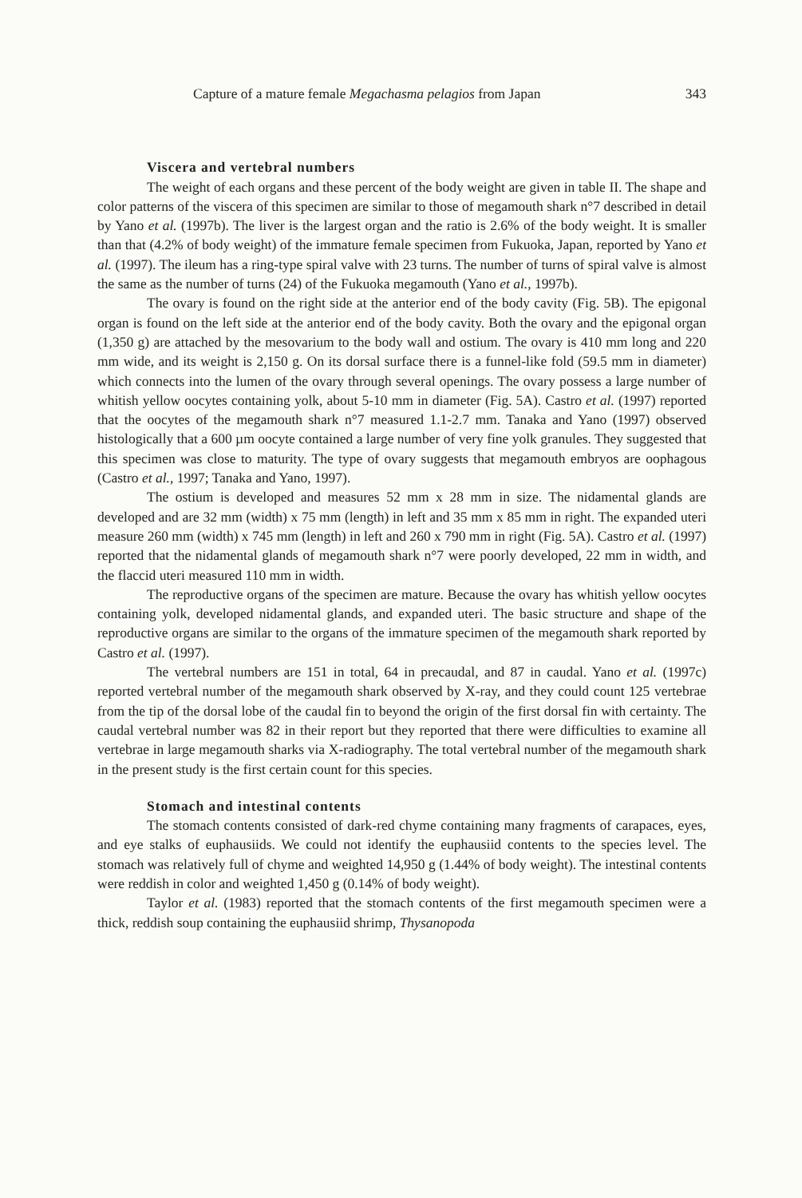Capture of a mature female Megachasma pelagios from Japan 343
Viscera and vertebral numbers
The weight of each organs and these percent of the body weight are given in table II. The shape and color patterns of the viscera of this specimen are similar to those of megamouth shark n°7 described in detail by Yano et al. (1997b). The liver is the largest organ and the ratio is 2.6% of the body weight. It is smaller than that (4.2% of body weight) of the immature female specimen from Fukuoka, Japan, reported by Yano et al. (1997). The ileum has a ring-type spiral valve with 23 turns. The number of turns of spiral valve is almost the same as the number of turns (24) of the Fukuoka megamouth (Yano et al., 1997b).
The ovary is found on the right side at the anterior end of the body cavity (Fig. 5B). The epigonal organ is found on the left side at the anterior end of the body cavity. Both the ovary and the epigonal organ (1,350 g) are attached by the mesovarium to the body wall and ostium. The ovary is 410 mm long and 220 mm wide, and its weight is 2,150 g. On its dorsal surface there is a funnel-like fold (59.5 mm in diameter) which connects into the lumen of the ovary through several openings. The ovary possess a large number of whitish yellow oocytes containing yolk, about 5-10 mm in diameter (Fig. 5A). Castro et al. (1997) reported that the oocytes of the megamouth shark n°7 measured 1.1-2.7 mm. Tanaka and Yano (1997) observed histologically that a 600 µm oocyte contained a large number of very fine yolk granules. They suggested that this specimen was close to maturity. The type of ovary suggests that megamouth embryos are oophagous (Castro et al., 1997; Tanaka and Yano, 1997).
The ostium is developed and measures 52 mm x 28 mm in size. The nidamental glands are developed and are 32 mm (width) x 75 mm (length) in left and 35 mm x 85 mm in right. The expanded uteri measure 260 mm (width) x 745 mm (length) in left and 260 x 790 mm in right (Fig. 5A). Castro et al. (1997) reported that the nidamental glands of megamouth shark n°7 were poorly developed, 22 mm in width, and the flaccid uteri measured 110 mm in width.
The reproductive organs of the specimen are mature. Because the ovary has whitish yellow oocytes containing yolk, developed nidamental glands, and expanded uteri. The basic structure and shape of the reproductive organs are similar to the organs of the immature specimen of the megamouth shark reported by Castro et al. (1997).
The vertebral numbers are 151 in total, 64 in precaudal, and 87 in caudal. Yano et al. (1997c) reported vertebral number of the megamouth shark observed by X-ray, and they could count 125 vertebrae from the tip of the dorsal lobe of the caudal fin to beyond the origin of the first dorsal fin with certainty. The caudal vertebral number was 82 in their report but they reported that there were difficulties to examine all vertebrae in large megamouth sharks via X-radiography. The total vertebral number of the megamouth shark in the present study is the first certain count for this species.
Stomach and intestinal contents
The stomach contents consisted of dark-red chyme containing many fragments of carapaces, eyes, and eye stalks of euphausiids. We could not identify the euphausiid contents to the species level. The stomach was relatively full of chyme and weighted 14,950 g (1.44% of body weight). The intestinal contents were reddish in color and weighted 1,450 g (0.14% of body weight).
Taylor et al. (1983) reported that the stomach contents of the first megamouth specimen were a thick, reddish soup containing the euphausiid shrimp, Thysanopoda